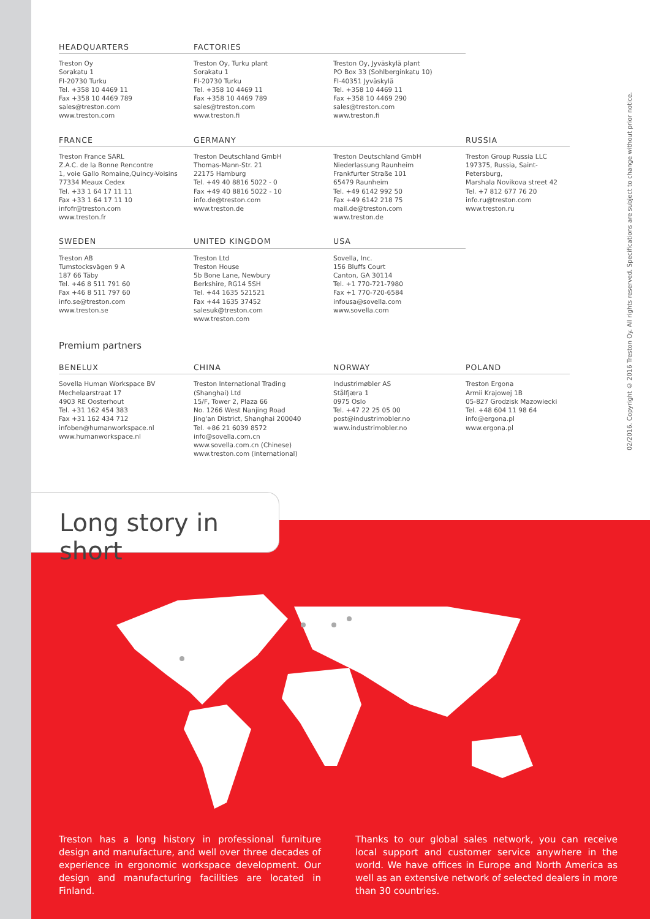HEADQUARTERS
Treston Oy
Sorakatu 1
FI-20730 Turku
Tel. +358 10 4469 11
Fax +358 10 4469 789
sales@treston.com
www.treston.com
FACTORIES
Treston Oy, Turku plant
Sorakatu 1
FI-20730 Turku
Tel. +358 10 4469 11
Fax +358 10 4469 789
sales@treston.com
www.treston.fi
Treston Oy, Jyväskylä plant
PO Box 33 (Sohlberginkatu 10)
FI-40351 Jyväskylä
Tel. +358 10 4469 11
Fax +358 10 4469 290
sales@treston.com
www.treston.fi
FRANCE
Treston France SARL
Z.A.C. de la Bonne Rencontre
1, voie Gallo Romaine,Quincy-Voisins
77334 Meaux Cedex
Tel. +33 1 64 17 11 11
Fax +33 1 64 17 11 10
infofr@treston.com
www.treston.fr
GERMANY
Treston Deutschland GmbH
Thomas-Mann-Str. 21
22175 Hamburg
Tel. +49 40 8816 5022 - 0
Fax +49 40 8816 5022 - 10
info.de@treston.com
www.treston.de
Treston Deutschland GmbH
Niederlassung Raunheim
Frankfurter Straße 101
65479 Raunheim
Tel. +49 6142 992 50
Fax +49 6142 218 75
mail.de@treston.com
www.treston.de
RUSSIA
Treston Group Russia LLC
197375, Russia, Saint-Petersburg,
Marshala Novikova street 42
Tel. +7 812 677 76 20
info.ru@treston.com
www.treston.ru
SWEDEN
Treston AB
Tumstocksvägen 9 A
187 66 Täby
Tel. +46 8 511 791 60
Fax +46 8 511 797 60
info.se@treston.com
www.treston.se
UNITED KINGDOM
Treston Ltd
Treston House
5b Bone Lane, Newbury
Berkshire, RG14 5SH
Tel. +44 1635 521521
Fax +44 1635 37452
salesuk@treston.com
www.treston.com
USA
Sovella, Inc.
156 Bluffs Court
Canton, GA 30114
Tel. +1 770-721-7980
Fax +1 770-720-6584
infousa@sovella.com
www.sovella.com
Premium partners
BENELUX
Sovella Human Workspace BV
Mechelaarstraat 17
4903 RE Oosterhout
Tel. +31 162 454 383
Fax +31 162 434 712
infoben@humanworkspace.nl
www.humanworkspace.nl
CHINA
Treston International Trading
(Shanghai) Ltd
15/F, Tower 2, Plaza 66
No. 1266 West Nanjing Road
Jing'an District, Shanghai 200040
Tel. +86 21 6039 8572
info@sovella.com.cn
www.sovella.com.cn (Chinese)
www.treston.com (international)
NORWAY
Industrimøbler AS
Stålfjæra 1
0975 Oslo
Tel. +47 22 25 05 00
post@industrimobler.no
www.industrimobler.no
POLAND
Treston Ergona
Armii Krajowej 1B
05-827 Grodzisk Mazowiecki
Tel. +48 604 11 98 64
info@ergona.pl
www.ergona.pl
02/2016. Copyright © 2016 Treston Oy. All rights reserved. Specifications are subject to change without prior notice.
Long story in short
Treston has a long history in professional furniture design and manufacture, and well over three decades of experience in ergonomic workspace development. Our design and manufacturing facilities are located in Finland.
Thanks to our global sales network, you can receive local support and customer service anywhere in the world. We have offices in Europe and North America as well as an extensive network of selected dealers in more than 30 countries.